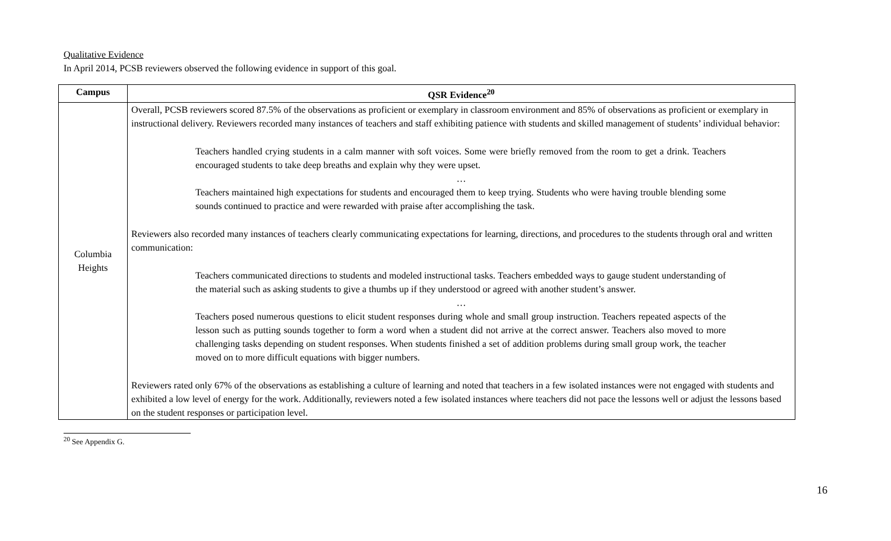Qualitative Evidence
In April 2014, PCSB reviewers observed the following evidence in support of this goal.
| Campus | QSR Evidence<sup>20</sup> |
| --- | --- |
| Columbia Heights | Overall, PCSB reviewers scored 87.5% of the observations as proficient or exemplary in classroom environment and 85% of observations as proficient or exemplary in instructional delivery. Reviewers recorded many instances of teachers and staff exhibiting patience with students and skilled management of students’ individual behavior: Teachers handled crying students in a calm manner with soft voices. Some were briefly removed from the room to get a drink. Teachers encouraged students to take deep breaths and explain why they were upset. … Teachers maintained high expectations for students and encouraged them to keep trying. Students who were having trouble blending some sounds continued to practice and were rewarded with praise after accomplishing the task. Reviewers also recorded many instances of teachers clearly communicating expectations for learning, directions, and procedures to the students through oral and written communication: Teachers communicated directions to students and modeled instructional tasks. Teachers embedded ways to gauge student understanding of the material such as asking students to give a thumbs up if they understood or agreed with another student’s answer. … Teachers posed numerous questions to elicit student responses during whole and small group instruction. Teachers repeated aspects of the lesson such as putting sounds together to form a word when a student did not arrive at the correct answer. Teachers also moved to more challenging tasks depending on student responses. When students finished a set of addition problems during small group work, the teacher moved on to more difficult equations with bigger numbers. Reviewers rated only 67% of the observations as establishing a culture of learning and noted that teachers in a few isolated instances were not engaged with students and exhibited a low level of energy for the work. Additionally, reviewers noted a few isolated instances where teachers did not pace the lessons well or adjust the lessons based on the student responses or participation level. |
<sup>20</sup> See Appendix G.
16